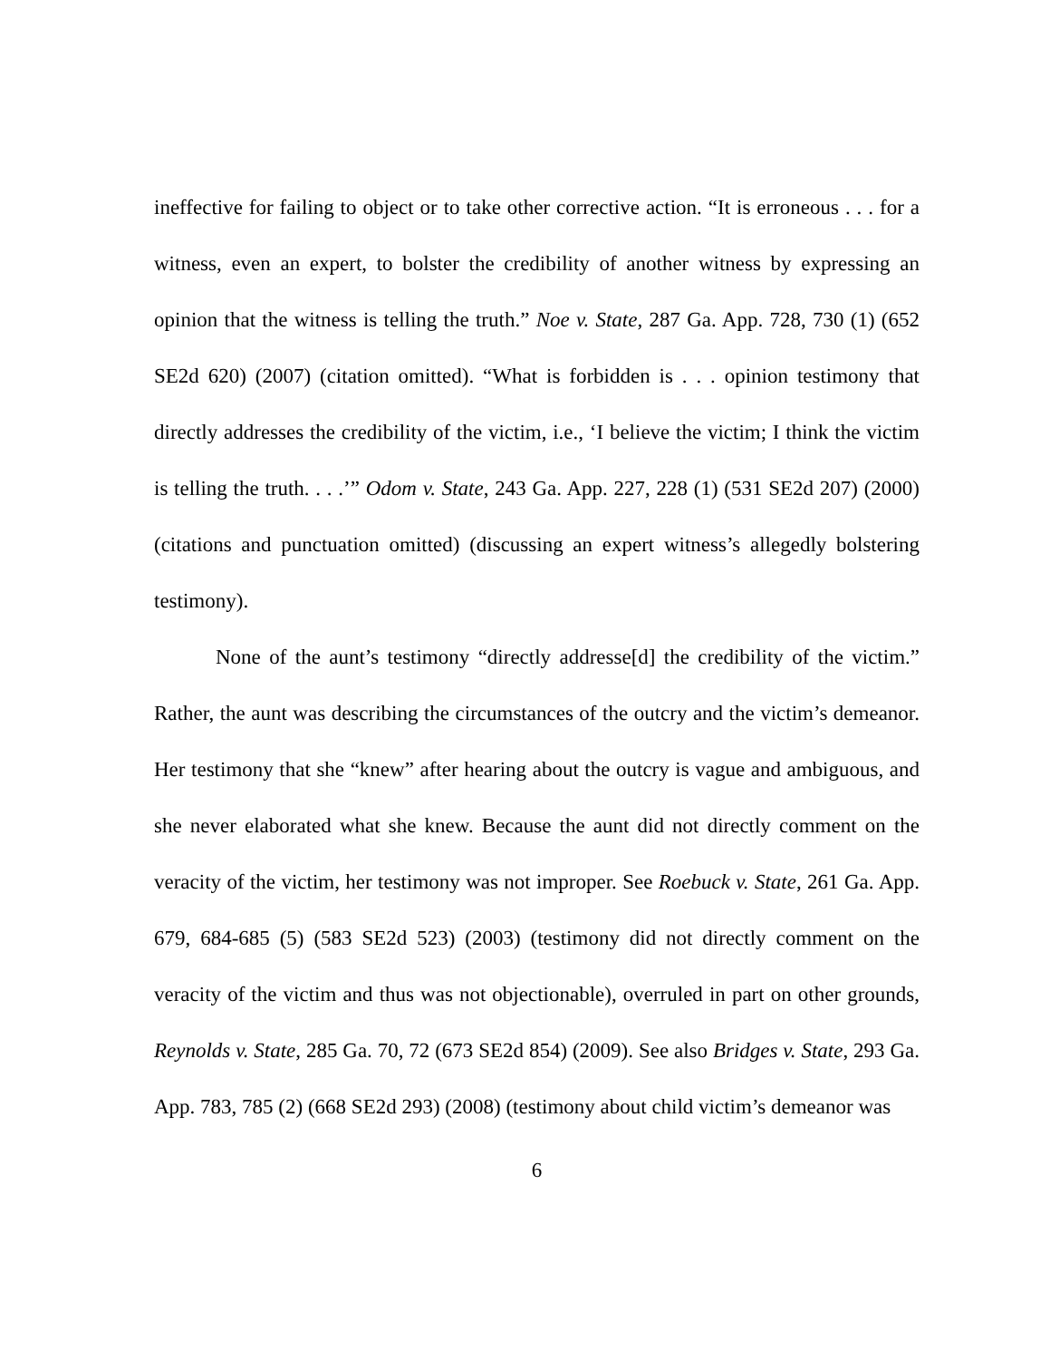ineffective for failing to object or to take other corrective action. “It is erroneous . . . for a witness, even an expert, to bolster the credibility of another witness by expressing an opinion that the witness is telling the truth.” Noe v. State, 287 Ga. App. 728, 730 (1) (652 SE2d 620) (2007) (citation omitted). “What is forbidden is . . . opinion testimony that directly addresses the credibility of the victim, i.e., ‘I believe the victim; I think the victim is telling the truth. . . .’” Odom v. State, 243 Ga. App. 227, 228 (1) (531 SE2d 207) (2000) (citations and punctuation omitted) (discussing an expert witness’s allegedly bolstering testimony).
None of the aunt’s testimony “directly addresse[d] the credibility of the victim.” Rather, the aunt was describing the circumstances of the outcry and the victim’s demeanor. Her testimony that she “knew” after hearing about the outcry is vague and ambiguous, and she never elaborated what she knew. Because the aunt did not directly comment on the veracity of the victim, her testimony was not improper. See Roebuck v. State, 261 Ga. App. 679, 684-685 (5) (583 SE2d 523) (2003) (testimony did not directly comment on the veracity of the victim and thus was not objectionable), overruled in part on other grounds, Reynolds v. State, 285 Ga. 70, 72 (673 SE2d 854) (2009). See also Bridges v. State, 293 Ga. App. 783, 785 (2) (668 SE2d 293) (2008) (testimony about child victim’s demeanor was
6